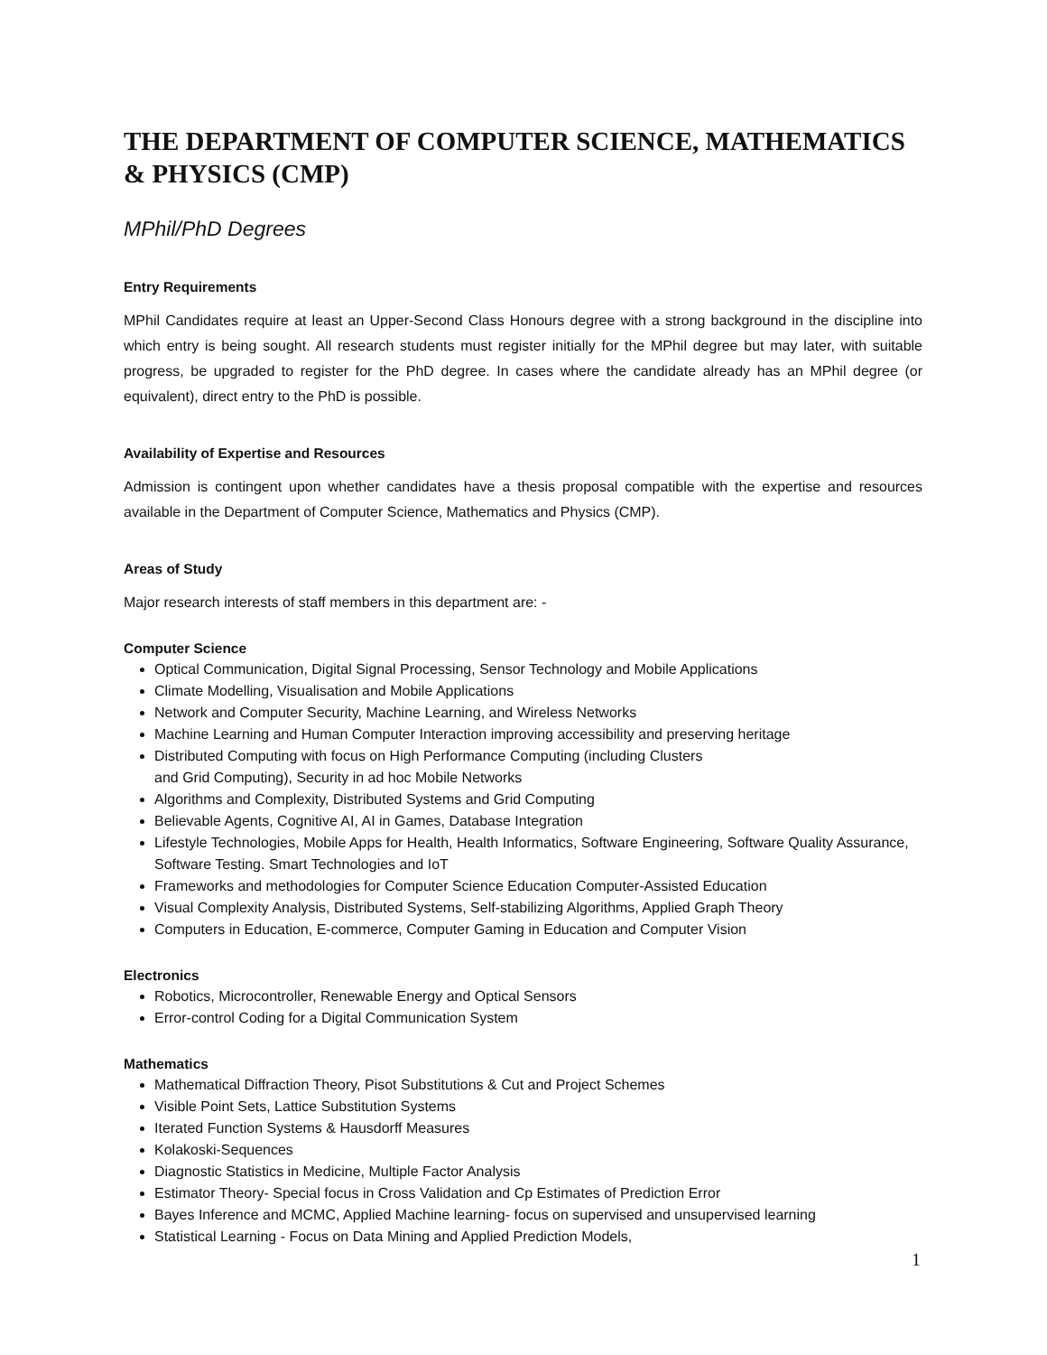THE DEPARTMENT OF COMPUTER SCIENCE, MATHEMATICS & PHYSICS (CMP)
MPhil/PhD Degrees
Entry Requirements
MPhil Candidates require at least an Upper-Second Class Honours degree with a strong background in the discipline into which entry is being sought. All research students must register initially for the MPhil degree but may later, with suitable progress, be upgraded to register for the PhD degree. In cases where the candidate already has an MPhil degree (or equivalent), direct entry to the PhD is possible.
Availability of Expertise and Resources
Admission is contingent upon whether candidates have a thesis proposal compatible with the expertise and resources available in the Department of Computer Science, Mathematics and Physics (CMP).
Areas of Study
Major research interests of staff members in this department are: -
Computer Science
Optical Communication, Digital Signal Processing, Sensor Technology and Mobile Applications
Climate Modelling, Visualisation and Mobile Applications
Network and Computer Security, Machine Learning, and Wireless Networks
Machine Learning and Human Computer Interaction improving accessibility and preserving heritage
Distributed Computing with focus on High Performance Computing (including Clusters
and Grid Computing), Security in ad hoc Mobile Networks
Algorithms and Complexity, Distributed Systems and Grid Computing
Believable Agents, Cognitive AI, AI in Games, Database Integration
Lifestyle Technologies, Mobile Apps for Health, Health Informatics, Software Engineering, Software Quality Assurance, Software Testing. Smart Technologies and IoT
Frameworks and methodologies for Computer Science Education Computer-Assisted Education
Visual Complexity Analysis, Distributed Systems, Self-stabilizing Algorithms, Applied Graph Theory
Computers in Education, E-commerce, Computer Gaming in Education and Computer Vision
Electronics
Robotics, Microcontroller, Renewable Energy and Optical Sensors
Error-control Coding for a Digital Communication System
Mathematics
Mathematical Diffraction Theory, Pisot Substitutions & Cut and Project Schemes
Visible Point Sets, Lattice Substitution Systems
Iterated Function Systems & Hausdorff Measures
Kolakoski-Sequences
Diagnostic Statistics in Medicine, Multiple Factor Analysis
Estimator Theory- Special focus in Cross Validation and Cp Estimates of Prediction Error
Bayes Inference and MCMC, Applied Machine learning- focus on supervised and unsupervised learning
Statistical Learning - Focus on Data Mining and Applied Prediction Models,
1